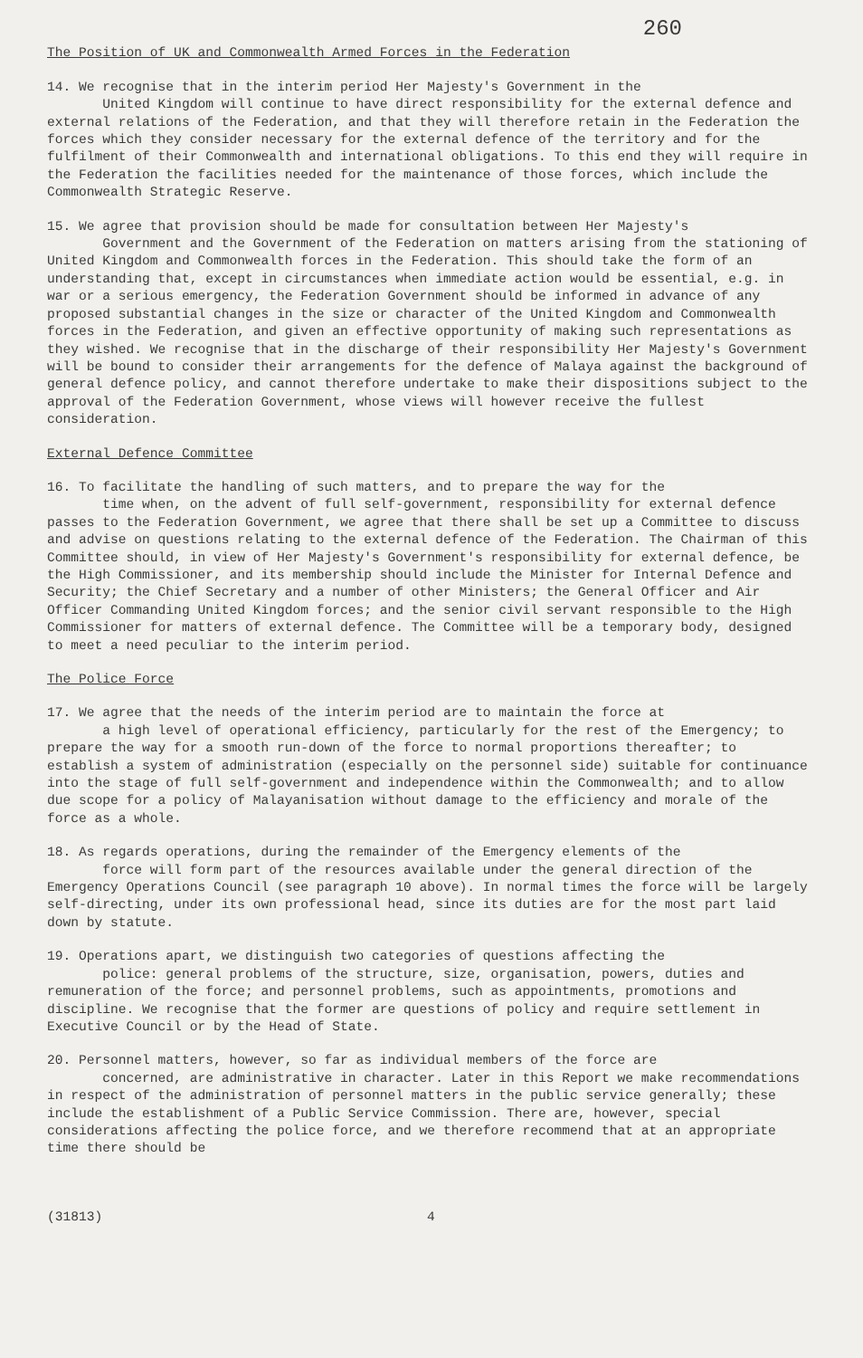260
The Position of UK and Commonwealth Armed Forces in the Federation
14. We recognise that in the interim period Her Majesty's Government in the
United Kingdom will continue to have direct responsibility for the external defence and external relations of the Federation, and that they will therefore retain in the Federation the forces which they consider necessary for the external defence of the territory and for the fulfilment of their Commonwealth and international obligations. To this end they will require in the Federation the facilities needed for the maintenance of those forces, which include the Commonwealth Strategic Reserve.
15. We agree that provision should be made for consultation between Her Majesty's
Government and the Government of the Federation on matters arising from the stationing of United Kingdom and Commonwealth forces in the Federation. This should take the form of an understanding that, except in circumstances when immediate action would be essential, e.g. in war or a serious emergency, the Federation Government should be informed in advance of any proposed substantial changes in the size or character of the United Kingdom and Commonwealth forces in the Federation, and given an effective opportunity of making such representations as they wished. We recognise that in the discharge of their responsibility Her Majesty's Government will be bound to consider their arrangements for the defence of Malaya against the background of general defence policy, and cannot therefore undertake to make their dispositions subject to the approval of the Federation Government, whose views will however receive the fullest consideration.
External Defence Committee
16. To facilitate the handling of such matters, and to prepare the way for the
time when, on the advent of full self-government, responsibility for external defence passes to the Federation Government, we agree that there shall be set up a Committee to discuss and advise on questions relating to the external defence of the Federation. The Chairman of this Committee should, in view of Her Majesty's Government's responsibility for external defence, be the High Commissioner, and its membership should include the Minister for Internal Defence and Security; the Chief Secretary and a number of other Ministers; the General Officer and Air Officer Commanding United Kingdom forces; and the senior civil servant responsible to the High Commissioner for matters of external defence. The Committee will be a temporary body, designed to meet a need peculiar to the interim period.
The Police Force
17. We agree that the needs of the interim period are to maintain the force at
a high level of operational efficiency, particularly for the rest of the Emergency; to prepare the way for a smooth run-down of the force to normal proportions thereafter; to establish a system of administration (especially on the personnel side) suitable for continuance into the stage of full self-government and independence within the Commonwealth; and to allow due scope for a policy of Malayanisation without damage to the efficiency and morale of the force as a whole.
18. As regards operations, during the remainder of the Emergency elements of the
force will form part of the resources available under the general direction of the Emergency Operations Council (see paragraph 10 above). In normal times the force will be largely self-directing, under its own professional head, since its duties are for the most part laid down by statute.
19. Operations apart, we distinguish two categories of questions affecting the
police: general problems of the structure, size, organisation, powers, duties and remuneration of the force; and personnel problems, such as appointments, promotions and discipline. We recognise that the former are questions of policy and require settlement in Executive Council or by the Head of State.
20. Personnel matters, however, so far as individual members of the force are
concerned, are administrative in character. Later in this Report we make recommendations in respect of the administration of personnel matters in the public service generally; these include the establishment of a Public Service Commission. There are, however, special considerations affecting the police force, and we therefore recommend that at an appropriate time there should be
(31813) 4